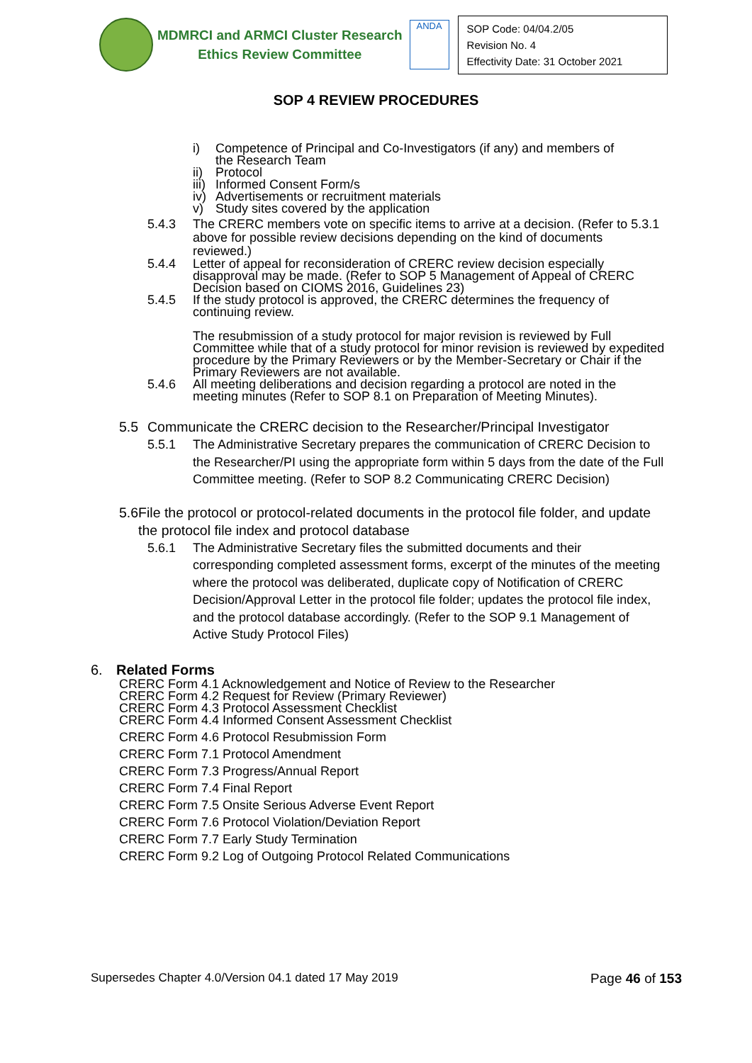MDMRCI and ARMCI Cluster Research
Ethics Review Committee
ANDA
SOP Code: 04/04.2/05
Revision No. 4
Effectivity Date: 31 October 2021
SOP 4 REVIEW PROCEDURES
i) Competence of Principal and Co-Investigators (if any) and members of
the Research Team
ii) Protocol
iii) Informed Consent Form/s
iv) Advertisements or recruitment materials
v) Study sites covered by the application
5.4.3 The CRERC members vote on specific items to arrive at a decision. (Refer to 5.3.1 above for possible review decisions depending on the kind of documents reviewed.)
5.4.4 Letter of appeal for reconsideration of CRERC review decision especially disapproval may be made. (Refer to SOP 5 Management of Appeal of CRERC Decision based on CIOMS 2016, Guidelines 23)
5.4.5 If the study protocol is approved, the CRERC determines the frequency of continuing review.
The resubmission of a study protocol for major revision is reviewed by Full Committee while that of a study protocol for minor revision is reviewed by expedited procedure by the Primary Reviewers or by the Member-Secretary or Chair if the Primary Reviewers are not available.
5.4.6 All meeting deliberations and decision regarding a protocol are noted in the meeting minutes (Refer to SOP 8.1 on Preparation of Meeting Minutes).
5.5 Communicate the CRERC decision to the Researcher/Principal Investigator
5.5.1 The Administrative Secretary prepares the communication of CRERC Decision to the Researcher/PI using the appropriate form within 5 days from the date of the Full Committee meeting. (Refer to SOP 8.2 Communicating CRERC Decision)
5.6 File the protocol or protocol-related documents in the protocol file folder, and update the protocol file index and protocol database
5.6.1 The Administrative Secretary files the submitted documents and their corresponding completed assessment forms, excerpt of the minutes of the meeting where the protocol was deliberated, duplicate copy of Notification of CRERC Decision/Approval Letter in the protocol file folder; updates the protocol file index, and the protocol database accordingly. (Refer to the SOP 9.1 Management of Active Study Protocol Files)
6. Related Forms
CRERC Form 4.1 Acknowledgement and Notice of Review to the Researcher
CRERC Form 4.2 Request for Review (Primary Reviewer)
CRERC Form 4.3 Protocol Assessment Checklist
CRERC Form 4.4 Informed Consent Assessment Checklist
CRERC Form 4.6 Protocol Resubmission Form
CRERC Form 7.1 Protocol Amendment
CRERC Form 7.3 Progress/Annual Report
CRERC Form 7.4 Final Report
CRERC Form 7.5 Onsite Serious Adverse Event Report
CRERC Form 7.6 Protocol Violation/Deviation Report
CRERC Form 7.7 Early Study Termination
CRERC Form 9.2 Log of Outgoing Protocol Related Communications
Supersedes Chapter 4.0/Version 04.1 dated 17 May 2019 Page 46 of 153